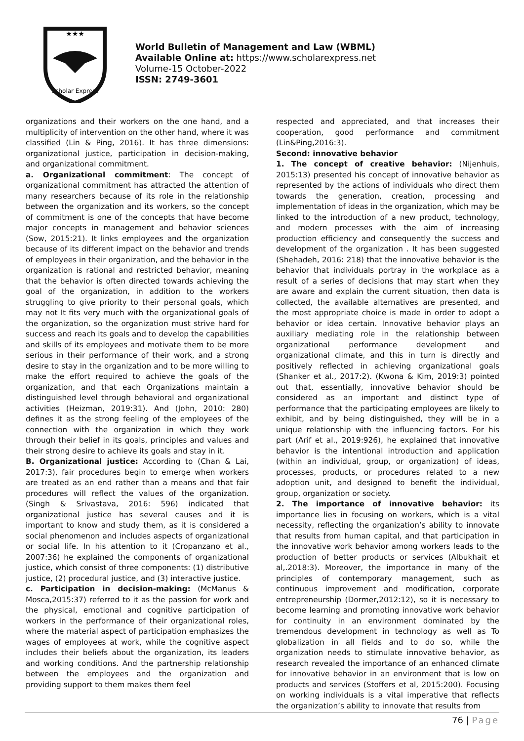★★★
Scholar Express
World Bulletin of Management and Law (WBML)
Available Online at: https://www.scholarexpress.net
Volume-15 October-2022
ISSN: 2749-3601
organizations and their workers on the one hand, and a multiplicity of intervention on the other hand, where it was classified (Lin & Ping, 2016). It has three dimensions: organizational justice, participation in decision-making, and organizational commitment.
a. Organizational commitment: The concept of organizational commitment has attracted the attention of many researchers because of its role in the relationship between the organization and its workers, so the concept of commitment is one of the concepts that have become major concepts in management and behavior sciences (Sow, 2015:21). It links employees and the organization because of its different impact on the behavior and trends of employees in their organization, and the behavior in the organization is rational and restricted behavior, meaning that the behavior is often directed towards achieving the goal of the organization, in addition to the workers struggling to give priority to their personal goals, which may not It fits very much with the organizational goals of the organization, so the organization must strive hard for success and reach its goals and to develop the capabilities and skills of its employees and motivate them to be more serious in their performance of their work, and a strong desire to stay in the organization and to be more willing to make the effort required to achieve the goals of the organization, and that each Organizations maintain a distinguished level through behavioral and organizational activities (Heizman, 2019:31). And (John, 2010: 280) defines it as the strong feeling of the employees of the connection with the organization in which they work through their belief in its goals, principles and values and their strong desire to achieve its goals and stay in it.
B. Organizational justice: According to (Chan & Lai, 2017:3), fair procedures begin to emerge when workers are treated as an end rather than a means and that fair procedures will reflect the values of the organization. (Singh & Srivastava, 2016: 596) indicated that organizational justice has several causes and it is important to know and study them, as it is considered a social phenomenon and includes aspects of organizational or social life. In his attention to it (Cropanzano et al., 2007:36) he explained the components of organizational justice, which consist of three components: (1) distributive justice, (2) procedural justice, and (3) interactive justice.
c. Participation in decision-making: (McManus & Mosca,2015:37) referred to it as the passion for work and the physical, emotional and cognitive participation of workers in the performance of their organizational roles, where the material aspect of participation emphasizes the wages of employees at work, while the cognitive aspect includes their beliefs about the organization, its leaders and working conditions. And the partnership relationship between the employees and the organization and providing support to them makes them feel
respected and appreciated, and that increases their cooperation, good performance and commitment (Lin&Ping,2016:3).
Second: innovative behavior
1. The concept of creative behavior: (Nijenhuis, 2015:13) presented his concept of innovative behavior as represented by the actions of individuals who direct them towards the generation, creation, processing and implementation of ideas in the organization, which may be linked to the introduction of a new product, technology, and modern processes with the aim of increasing production efficiency and consequently the success and development of the organization . It has been suggested (Shehadeh, 2016: 218) that the innovative behavior is the behavior that individuals portray in the workplace as a result of a series of decisions that may start when they are aware and explain the current situation, then data is collected, the available alternatives are presented, and the most appropriate choice is made in order to adopt a behavior or idea certain. Innovative behavior plays an auxiliary mediating role in the relationship between organizational performance development and organizational climate, and this in turn is directly and positively reflected in achieving organizational goals (Shanker et al., 2017:2). (Kwona & Kim, 2019:3) pointed out that, essentially, innovative behavior should be considered as an important and distinct type of performance that the participating employees are likely to exhibit, and by being distinguished, they will be in a unique relationship with the influencing factors. For his part (Arif et al., 2019:926), he explained that innovative behavior is the intentional introduction and application (within an individual, group, or organization) of ideas, processes, products, or procedures related to a new adoption unit, and designed to benefit the individual, group, organization or society.
2. The importance of innovative behavior: its importance lies in focusing on workers, which is a vital necessity, reflecting the organization’s ability to innovate that results from human capital, and that participation in the innovative work behavior among workers leads to the production of better products or services (Albukhait et al,.2018:3). Moreover, the importance in many of the principles of contemporary management, such as continuous improvement and modification, corporate entrepreneurship (Dormer,2012:12), so it is necessary to become learning and promoting innovative work behavior for continuity in an environment dominated by the tremendous development in technology as well as To globalization in all fields and to do so, while the organization needs to stimulate innovative behavior, as research revealed the importance of an enhanced climate for innovative behavior in an environment that is low on products and services (Stoffers et al, 2015:200). Focusing on working individuals is a vital imperative that reflects the organization’s ability to innovate that results from
76 | Page